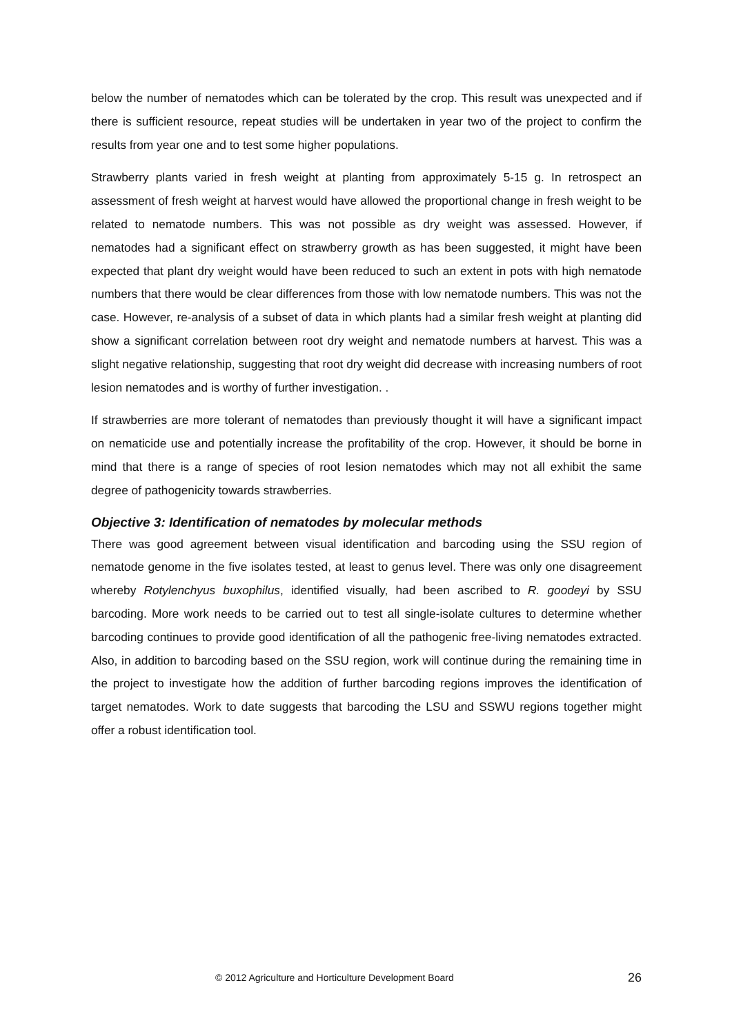below the number of nematodes which can be tolerated by the crop. This result was unexpected and if there is sufficient resource, repeat studies will be undertaken in year two of the project to confirm the results from year one and to test some higher populations.
Strawberry plants varied in fresh weight at planting from approximately 5-15 g. In retrospect an assessment of fresh weight at harvest would have allowed the proportional change in fresh weight to be related to nematode numbers. This was not possible as dry weight was assessed. However, if nematodes had a significant effect on strawberry growth as has been suggested, it might have been expected that plant dry weight would have been reduced to such an extent in pots with high nematode numbers that there would be clear differences from those with low nematode numbers. This was not the case. However, re-analysis of a subset of data in which plants had a similar fresh weight at planting did show a significant correlation between root dry weight and nematode numbers at harvest. This was a slight negative relationship, suggesting that root dry weight did decrease with increasing numbers of root lesion nematodes and is worthy of further investigation. .
If strawberries are more tolerant of nematodes than previously thought it will have a significant impact on nematicide use and potentially increase the profitability of the crop. However, it should be borne in mind that there is a range of species of root lesion nematodes which may not all exhibit the same degree of pathogenicity towards strawberries.
Objective 3: Identification of nematodes by molecular methods
There was good agreement between visual identification and barcoding using the SSU region of nematode genome in the five isolates tested, at least to genus level. There was only one disagreement whereby Rotylenchyus buxophilus, identified visually, had been ascribed to R. goodeyi by SSU barcoding. More work needs to be carried out to test all single-isolate cultures to determine whether barcoding continues to provide good identification of all the pathogenic free-living nematodes extracted. Also, in addition to barcoding based on the SSU region, work will continue during the remaining time in the project to investigate how the addition of further barcoding regions improves the identification of target nematodes. Work to date suggests that barcoding the LSU and SSWU regions together might offer a robust identification tool.
© 2012 Agriculture and Horticulture Development Board 26